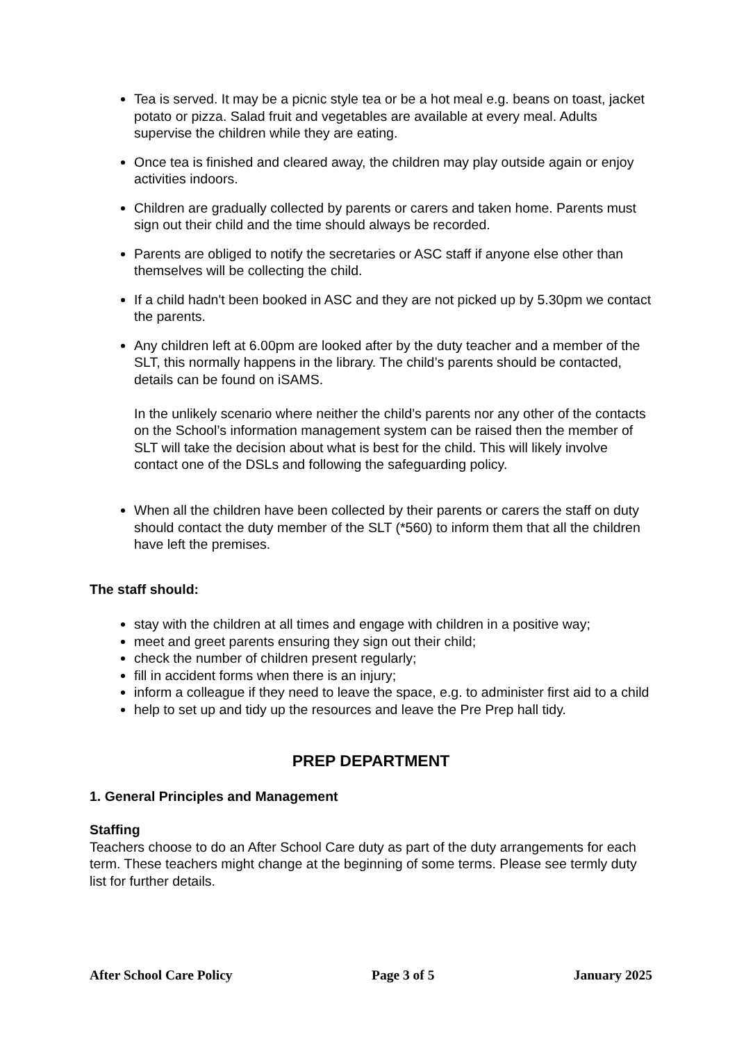Tea is served. It may be a picnic style tea or be a hot meal e.g. beans on toast, jacket potato or pizza. Salad fruit and vegetables are available at every meal. Adults supervise the children while they are eating.
Once tea is finished and cleared away, the children may play outside again or enjoy activities indoors.
Children are gradually collected by parents or carers and taken home. Parents must sign out their child and the time should always be recorded.
Parents are obliged to notify the secretaries or ASC staff if anyone else other than themselves will be collecting the child.
If a child hadn't been booked in ASC and they are not picked up by 5.30pm we contact the parents.
Any children left at 6.00pm are looked after by the duty teacher and a member of the SLT, this normally happens in the library. The child’s parents should be contacted, details can be found on iSAMS.
In the unlikely scenario where neither the child’s parents nor any other of the contacts on the School’s information management system can be raised then the member of SLT will take the decision about what is best for the child. This will likely involve contact one of the DSLs and following the safeguarding policy.
When all the children have been collected by their parents or carers the staff on duty should contact the duty member of the SLT (*560) to inform them that all the children have left the premises.
The staff should:
stay with the children at all times and engage with children in a positive way;
meet and greet parents ensuring they sign out their child;
check the number of children present regularly;
fill in accident forms when there is an injury;
inform a colleague if they need to leave the space, e.g. to administer first aid to a child
help to set up and tidy up the resources and leave the Pre Prep hall tidy.
PREP DEPARTMENT
1. General Principles and Management
Staffing
Teachers choose to do an After School Care duty as part of the duty arrangements for each term. These teachers might change at the beginning of some terms. Please see termly duty list for further details.
After School Care Policy Page 3 of 5 January 2025